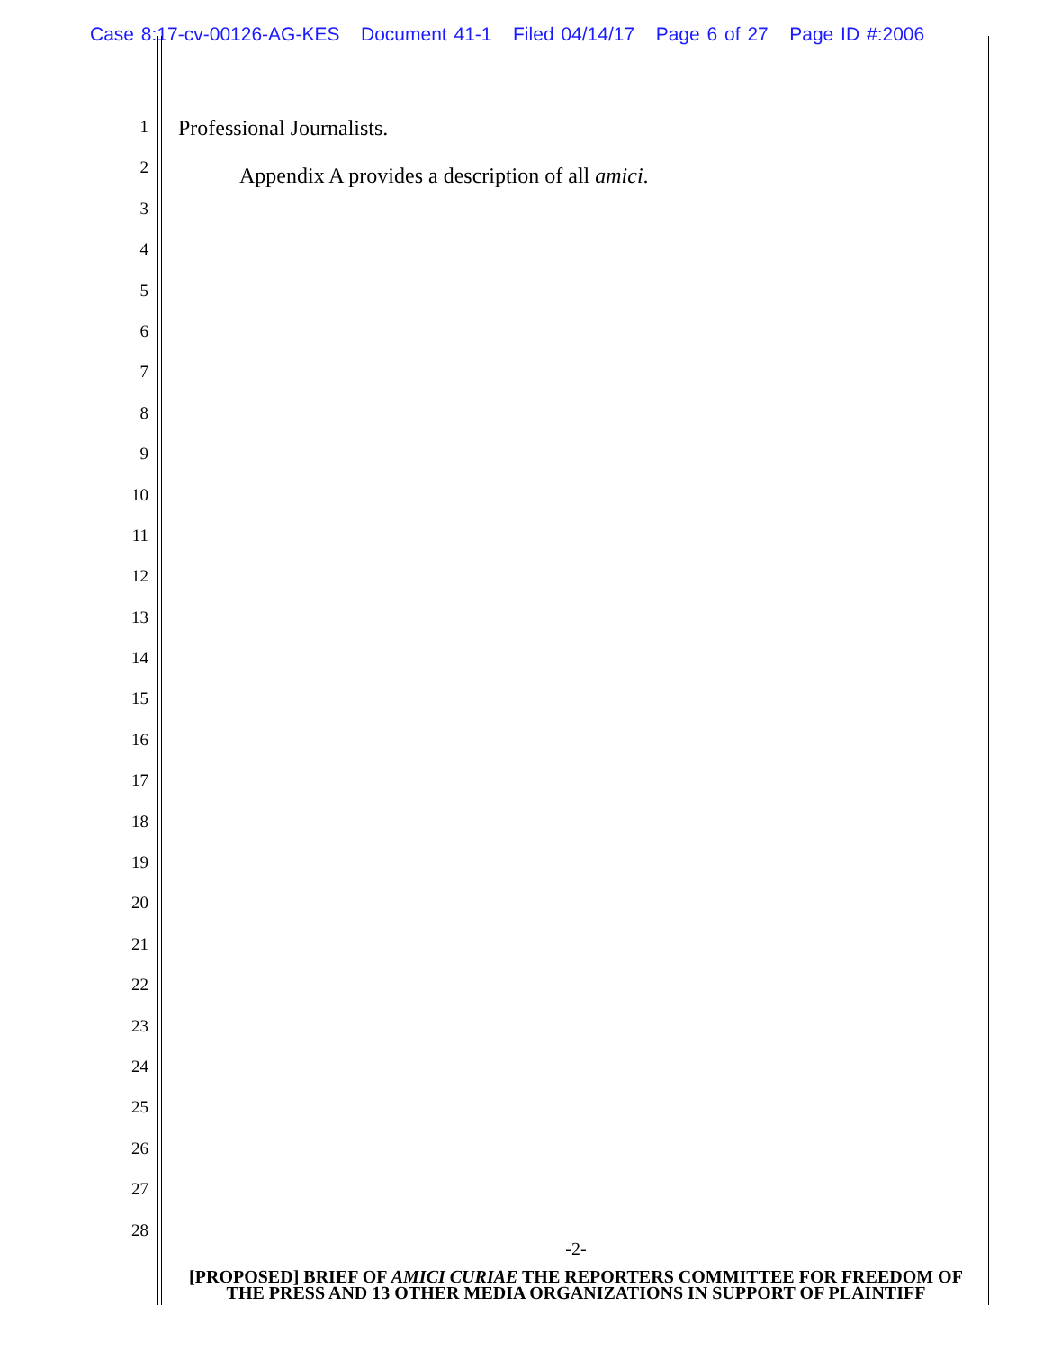Case 8:17-cv-00126-AG-KES Document 41-1 Filed 04/14/17 Page 6 of 27 Page ID #:2006
1
2
3
4
5
6
7
8
9
10
11
12
13
14
15
16
17
18
19
20
21
22
23
24
25
26
27
28
Professional Journalists.
Appendix A provides a description of all amici.
-2-
[PROPOSED] BRIEF OF AMICI CURIAE THE REPORTERS COMMITTEE FOR FREEDOM OF THE PRESS AND 13 OTHER MEDIA ORGANIZATIONS IN SUPPORT OF PLAINTIFF